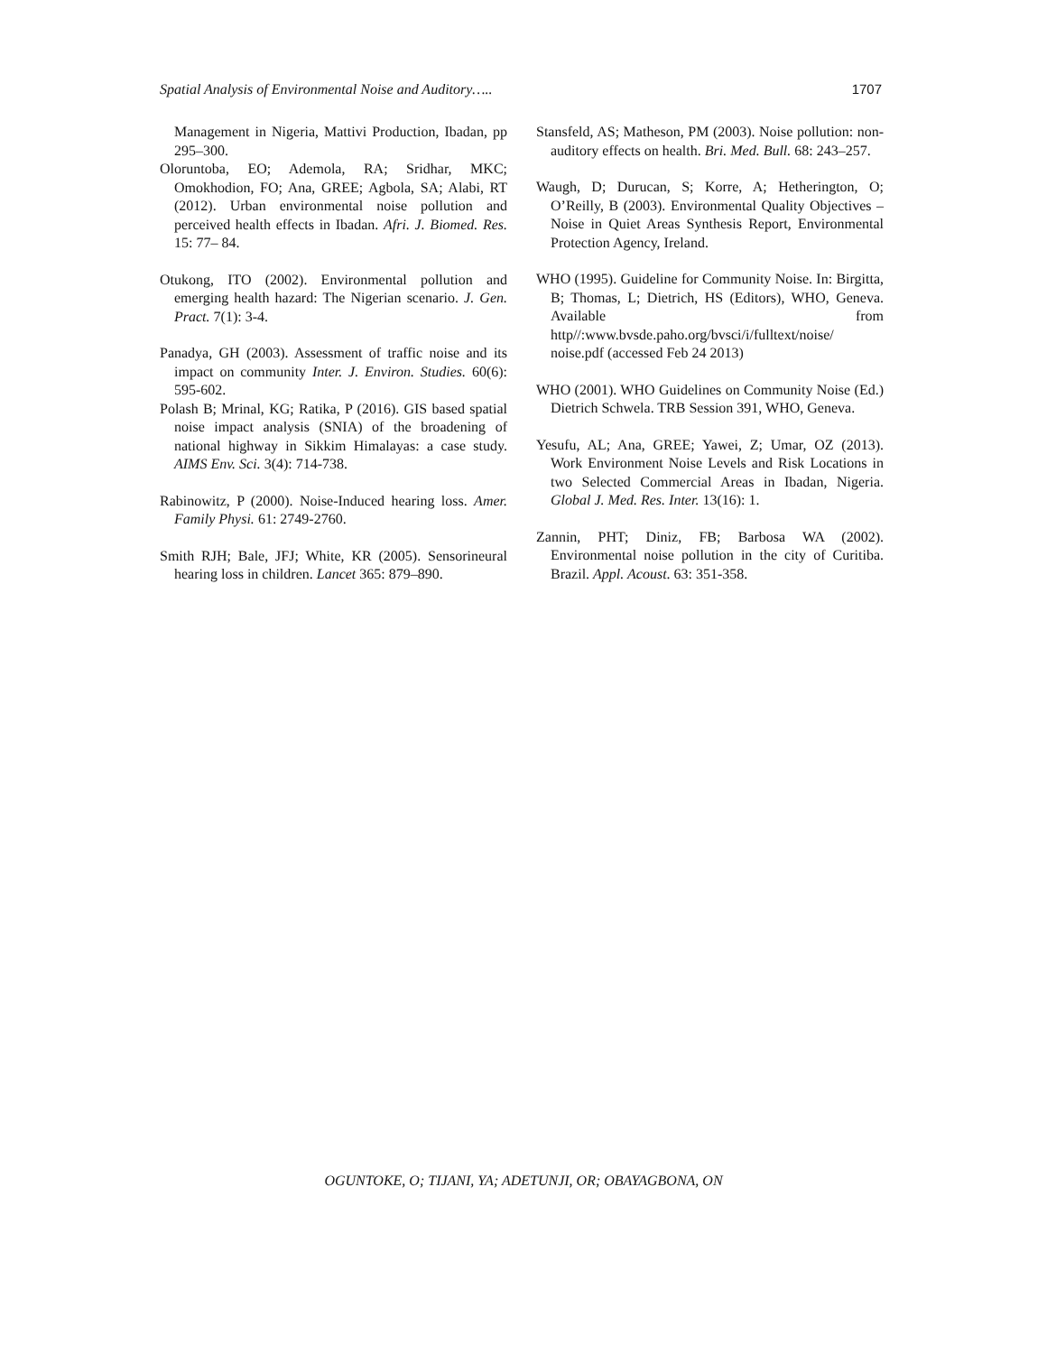Spatial Analysis of Environmental Noise and Auditory….. 1707
Management in Nigeria, Mattivi Production, Ibadan, pp 295–300.
Oloruntoba, EO; Ademola, RA; Sridhar, MKC; Omokhodion, FO; Ana, GREE; Agbola, SA; Alabi, RT (2012). Urban environmental noise pollution and perceived health effects in Ibadan. Afri. J. Biomed. Res. 15: 77– 84.
Otukong, ITO (2002). Environmental pollution and emerging health hazard: The Nigerian scenario. J. Gen. Pract. 7(1): 3-4.
Panadya, GH (2003). Assessment of traffic noise and its impact on community Inter. J. Environ. Studies. 60(6): 595-602.
Polash B; Mrinal, KG; Ratika, P (2016). GIS based spatial noise impact analysis (SNIA) of the broadening of national highway in Sikkim Himalayas: a case study. AIMS Env. Sci. 3(4): 714-738.
Rabinowitz, P (2000). Noise-Induced hearing loss. Amer. Family Physi. 61: 2749-2760.
Smith RJH; Bale, JFJ; White, KR (2005). Sensorineural hearing loss in children. Lancet 365: 879–890.
Stansfeld, AS; Matheson, PM (2003). Noise pollution: non-auditory effects on health. Bri. Med. Bull. 68: 243–257.
Waugh, D; Durucan, S; Korre, A; Hetherington, O; O’Reilly, B (2003). Environmental Quality Objectives –Noise in Quiet Areas Synthesis Report, Environmental Protection Agency, Ireland.
WHO (1995). Guideline for Community Noise. In: Birgitta, B; Thomas, L; Dietrich, HS (Editors), WHO, Geneva. Available from http//:www.bvsde.paho.org/bvsci/i/fulltext/noise/ noise.pdf (accessed Feb 24 2013)
WHO (2001). WHO Guidelines on Community Noise (Ed.) Dietrich Schwela. TRB Session 391, WHO, Geneva.
Yesufu, AL; Ana, GREE; Yawei, Z; Umar, OZ (2013). Work Environment Noise Levels and Risk Locations in two Selected Commercial Areas in Ibadan, Nigeria. Global J. Med. Res. Inter. 13(16): 1.
Zannin, PHT; Diniz, FB; Barbosa WA (2002). Environmental noise pollution in the city of Curitiba. Brazil. Appl. Acoust. 63: 351-358.
OGUNTOKE, O; TIJANI, YA; ADETUNJI, OR; OBAYAGBONA, ON